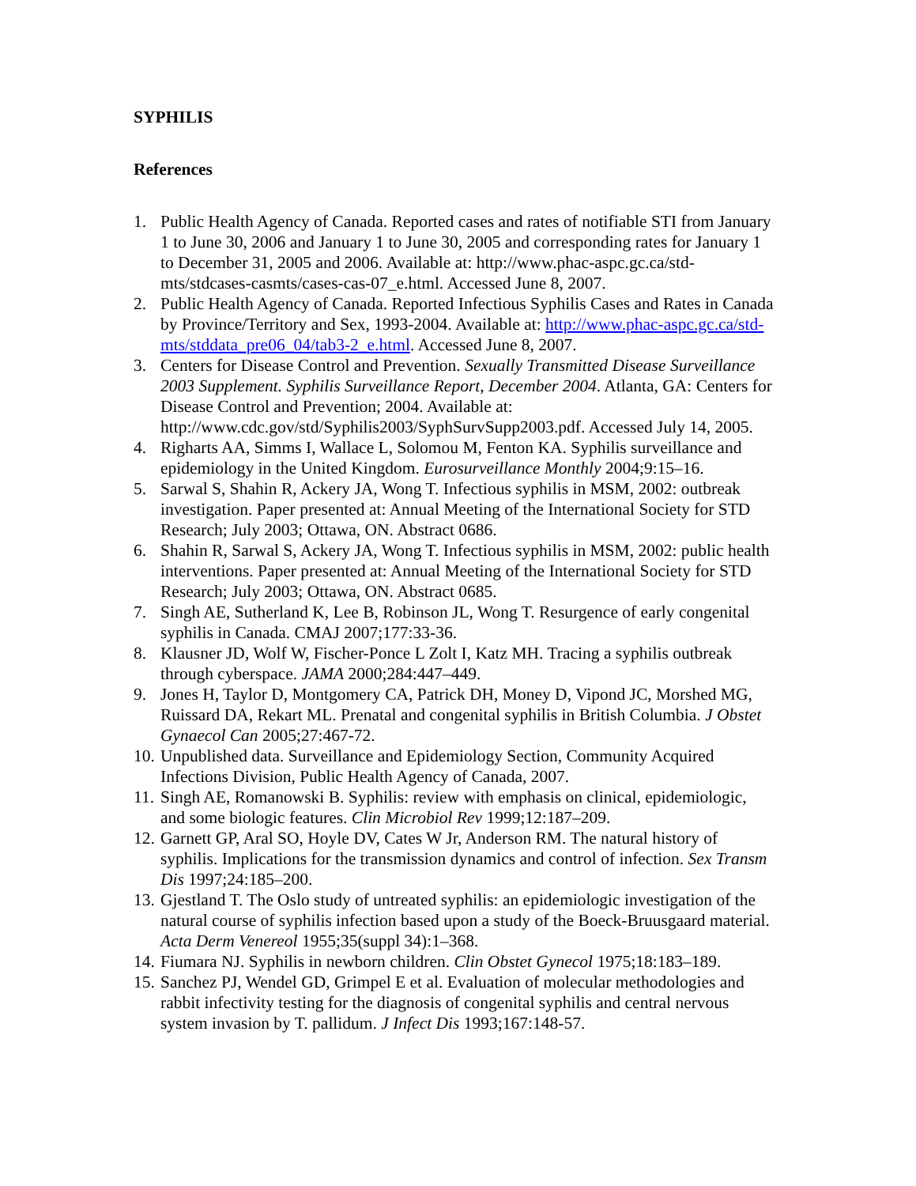SYPHILIS
References
1. Public Health Agency of Canada. Reported cases and rates of notifiable STI from January 1 to June 30, 2006 and January 1 to June 30, 2005 and corresponding rates for January 1 to December 31, 2005 and 2006. Available at: http://www.phac-aspc.gc.ca/std-mts/stdcases-casmts/cases-cas-07_e.html. Accessed June 8, 2007.
2. Public Health Agency of Canada. Reported Infectious Syphilis Cases and Rates in Canada by Province/Territory and Sex, 1993-2004. Available at: http://www.phac-aspc.gc.ca/std-mts/stddata_pre06_04/tab3-2_e.html. Accessed June 8, 2007.
3. Centers for Disease Control and Prevention. Sexually Transmitted Disease Surveillance 2003 Supplement. Syphilis Surveillance Report, December 2004. Atlanta, GA: Centers for Disease Control and Prevention; 2004. Available at: http://www.cdc.gov/std/Syphilis2003/SyphSurvSupp2003.pdf. Accessed July 14, 2005.
4. Righarts AA, Simms I, Wallace L, Solomou M, Fenton KA. Syphilis surveillance and epidemiology in the United Kingdom. Eurosurveillance Monthly 2004;9:15–16.
5. Sarwal S, Shahin R, Ackery JA, Wong T. Infectious syphilis in MSM, 2002: outbreak investigation. Paper presented at: Annual Meeting of the International Society for STD Research; July 2003; Ottawa, ON. Abstract 0686.
6. Shahin R, Sarwal S, Ackery JA, Wong T. Infectious syphilis in MSM, 2002: public health interventions. Paper presented at: Annual Meeting of the International Society for STD Research; July 2003; Ottawa, ON. Abstract 0685.
7. Singh AE, Sutherland K, Lee B, Robinson JL, Wong T. Resurgence of early congenital syphilis in Canada. CMAJ 2007;177:33-36.
8. Klausner JD, Wolf W, Fischer-Ponce L Zolt I, Katz MH. Tracing a syphilis outbreak through cyberspace. JAMA 2000;284:447–449.
9. Jones H, Taylor D, Montgomery CA, Patrick DH, Money D, Vipond JC, Morshed MG, Ruissard DA, Rekart ML. Prenatal and congenital syphilis in British Columbia. J Obstet Gynaecol Can 2005;27:467-72.
10. Unpublished data. Surveillance and Epidemiology Section, Community Acquired Infections Division, Public Health Agency of Canada, 2007.
11. Singh AE, Romanowski B. Syphilis: review with emphasis on clinical, epidemiologic, and some biologic features. Clin Microbiol Rev 1999;12:187–209.
12. Garnett GP, Aral SO, Hoyle DV, Cates W Jr, Anderson RM. The natural history of syphilis. Implications for the transmission dynamics and control of infection. Sex Transm Dis 1997;24:185–200.
13. Gjestland T. The Oslo study of untreated syphilis: an epidemiologic investigation of the natural course of syphilis infection based upon a study of the Boeck-Bruusgaard material. Acta Derm Venereol 1955;35(suppl 34):1–368.
14. Fiumara NJ. Syphilis in newborn children. Clin Obstet Gynecol 1975;18:183–189.
15. Sanchez PJ, Wendel GD, Grimpel E et al. Evaluation of molecular methodologies and rabbit infectivity testing for the diagnosis of congenital syphilis and central nervous system invasion by T. pallidum. J Infect Dis 1993;167:148-57.